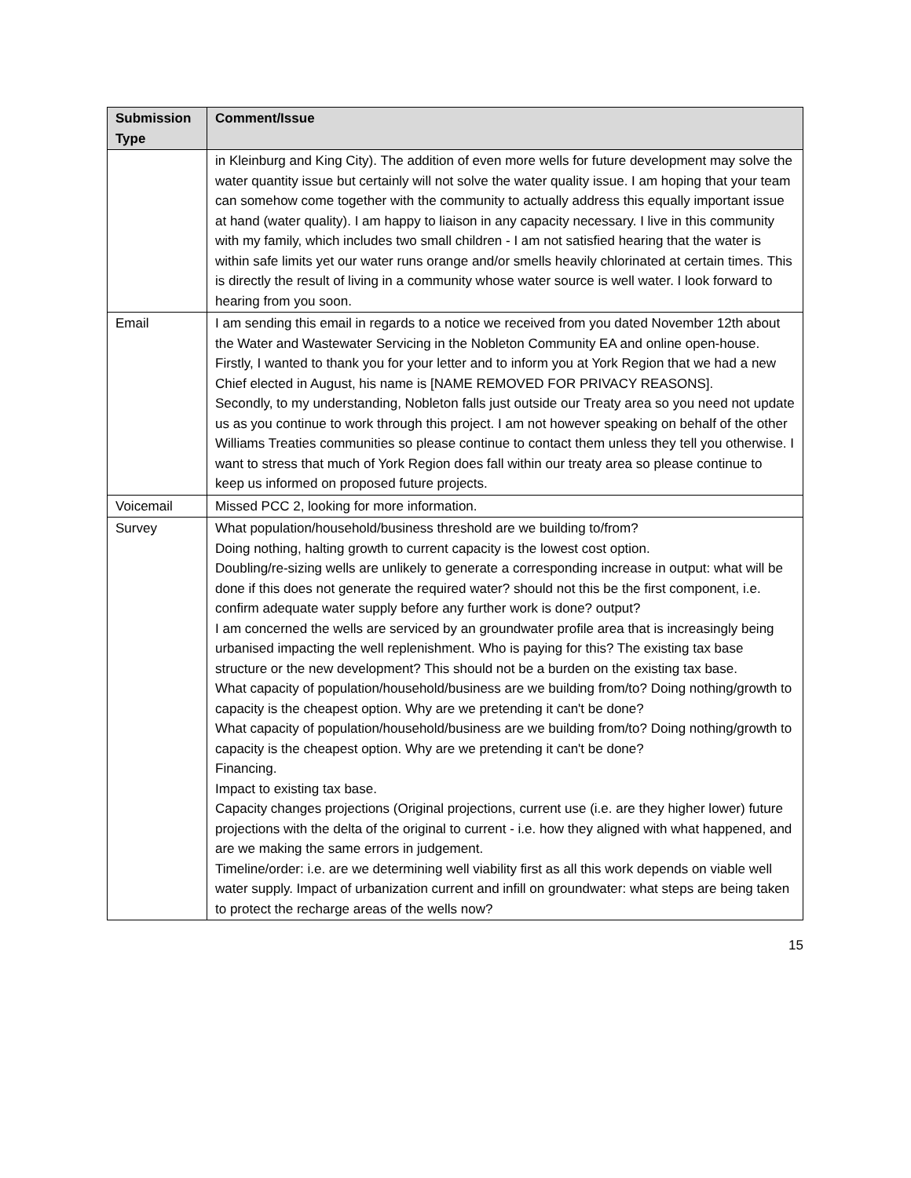| Submission Type | Comment/Issue |
| --- | --- |
| | in Kleinburg and King City). The addition of even more wells for future development may solve the water quantity issue but certainly will not solve the water quality issue. I am hoping that your team can somehow come together with the community to actually address this equally important issue at hand (water quality). I am happy to liaison in any capacity necessary. I live in this community with my family, which includes two small children - I am not satisfied hearing that the water is within safe limits yet our water runs orange and/or smells heavily chlorinated at certain times. This is directly the result of living in a community whose water source is well water. I look forward to hearing from you soon. |
| Email | I am sending this email in regards to a notice we received from you dated November 12th about the Water and Wastewater Servicing in the Nobleton Community EA and online open-house. Firstly, I wanted to thank you for your letter and to inform you at York Region that we had a new Chief elected in August, his name is [NAME REMOVED FOR PRIVACY REASONS]. Secondly, to my understanding, Nobleton falls just outside our Treaty area so you need not update us as you continue to work through this project. I am not however speaking on behalf of the other Williams Treaties communities so please continue to contact them unless they tell you otherwise. I want to stress that much of York Region does fall within our treaty area so please continue to keep us informed on proposed future projects. |
| Voicemail | Missed PCC 2, looking for more information. |
| Survey | What population/household/business threshold are we building to/from? Doing nothing, halting growth to current capacity is the lowest cost option. Doubling/re-sizing wells are unlikely to generate a corresponding increase in output: what will be done if this does not generate the required water? should not this be the first component, i.e. confirm adequate water supply before any further work is done? output? I am concerned the wells are serviced by an groundwater profile area that is increasingly being urbanised impacting the well replenishment. Who is paying for this? The existing tax base structure or the new development? This should not be a burden on the existing tax base. What capacity of population/household/business are we building from/to? Doing nothing/growth to capacity is the cheapest option. Why are we pretending it can't be done? What capacity of population/household/business are we building from/to? Doing nothing/growth to capacity is the cheapest option. Why are we pretending it can't be done? Financing. Impact to existing tax base. Capacity changes projections (Original projections, current use (i.e. are they higher lower) future projections with the delta of the original to current - i.e. how they aligned with what happened, and are we making the same errors in judgement. Timeline/order: i.e. are we determining well viability first as all this work depends on viable well water supply. Impact of urbanization current and infill on groundwater: what steps are being taken to protect the recharge areas of the wells now? |
15